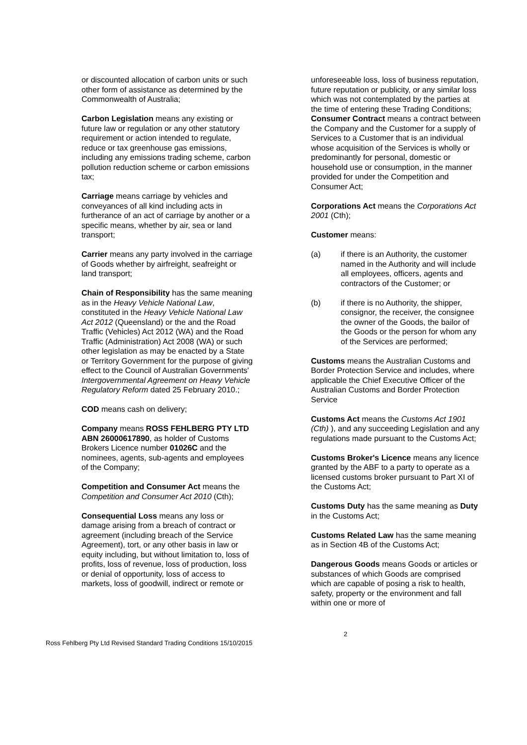or discounted allocation of carbon units or such other form of assistance as determined by the Commonwealth of Australia;
Carbon Legislation means any existing or future law or regulation or any other statutory requirement or action intended to regulate, reduce or tax greenhouse gas emissions, including any emissions trading scheme, carbon pollution reduction scheme or carbon emissions tax;
Carriage means carriage by vehicles and conveyances of all kind including acts in furtherance of an act of carriage by another or a specific means, whether by air, sea or land transport;
Carrier means any party involved in the carriage of Goods whether by airfreight, seafreight or land transport;
Chain of Responsibility has the same meaning as in the Heavy Vehicle National Law, constituted in the Heavy Vehicle National Law Act 2012 (Queensland) or the and the Road Traffic (Vehicles) Act 2012 (WA) and the Road Traffic (Administration) Act 2008 (WA) or such other legislation as may be enacted by a State or Territory Government for the purpose of giving effect to the Council of Australian Governments' Intergovernmental Agreement on Heavy Vehicle Regulatory Reform dated 25 February 2010.;
COD means cash on delivery;
Company means ROSS FEHLBERG PTY LTD ABN 26000617890, as holder of Customs Brokers Licence number 01026C and the nominees, agents, sub-agents and employees of the Company;
Competition and Consumer Act means the Competition and Consumer Act 2010 (Cth);
Consequential Loss means any loss or damage arising from a breach of contract or agreement (including breach of the Service Agreement), tort, or any other basis in law or equity including, but without limitation to, loss of profits, loss of revenue, loss of production, loss or denial of opportunity, loss of access to markets, loss of goodwill, indirect or remote or
unforeseeable loss, loss of business reputation, future reputation or publicity, or any similar loss which was not contemplated by the parties at the time of entering these Trading Conditions;
Consumer Contract means a contract between the Company and the Customer for a supply of Services to a Customer that is an individual whose acquisition of the Services is wholly or predominantly for personal, domestic or household use or consumption, in the manner provided for under the Competition and Consumer Act;
Corporations Act means the Corporations Act 2001 (Cth);
Customer means:
(a) if there is an Authority, the customer named in the Authority and will include all employees, officers, agents and contractors of the Customer; or
(b) if there is no Authority, the shipper, consignor, the receiver, the consignee the owner of the Goods, the bailor of the Goods or the person for whom any of the Services are performed;
Customs means the Australian Customs and Border Protection Service and includes, where applicable the Chief Executive Officer of the Australian Customs and Border Protection Service
Customs Act means the Customs Act 1901 (Cth) ), and any succeeding Legislation and any regulations made pursuant to the Customs Act;
Customs Broker's Licence means any licence granted by the ABF to a party to operate as a licensed customs broker pursuant to Part XI of the Customs Act;
Customs Duty has the same meaning as Duty in the Customs Act;
Customs Related Law has the same meaning as in Section 4B of the Customs Act;
Dangerous Goods means Goods or articles or substances of which Goods are comprised which are capable of posing a risk to health, safety, property or the environment and fall within one or more of
Ross Fehlberg Pty Ltd Revised Standard Trading Conditions 15/10/2015
2